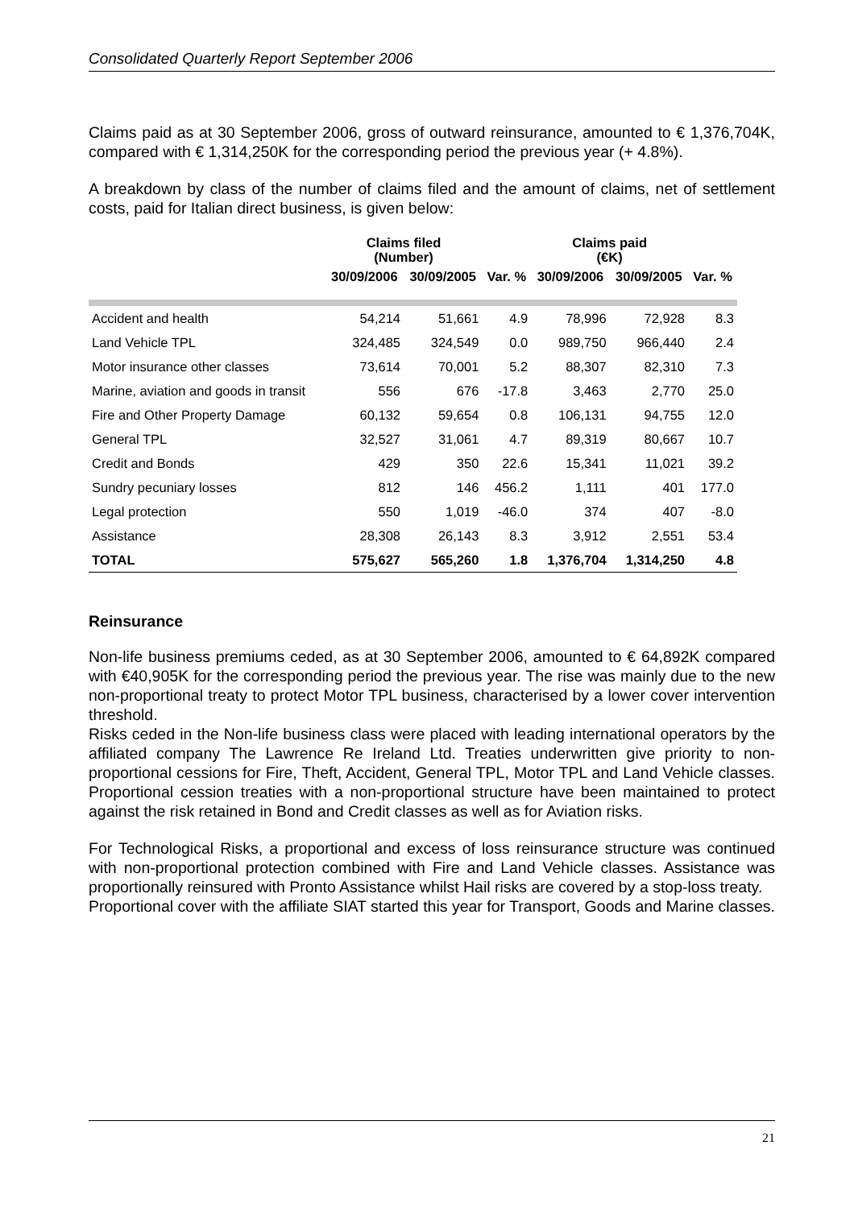Consolidated Quarterly Report September 2006
Claims paid as at 30 September 2006, gross of outward reinsurance, amounted to € 1,376,704K, compared with € 1,314,250K for the corresponding period the previous year (+ 4.8%).
A breakdown by class of the number of claims filed and the amount of claims, net of settlement costs, paid for Italian direct business, is given below:
| | Claims filed (Number) | | | Claims paid (€K) | | |
| --- | --- | --- | --- | --- | --- | --- |
| | 30/09/2006 | 30/09/2005 | Var. % | 30/09/2006 | 30/09/2005 | Var. % |
| Accident and health | 54,214 | 51,661 | 4.9 | 78,996 | 72,928 | 8.3 |
| Land Vehicle TPL | 324,485 | 324,549 | 0.0 | 989,750 | 966,440 | 2.4 |
| Motor insurance other classes | 73,614 | 70,001 | 5.2 | 88,307 | 82,310 | 7.3 |
| Marine, aviation and goods in transit | 556 | 676 | -17.8 | 3,463 | 2,770 | 25.0 |
| Fire and Other Property Damage | 60,132 | 59,654 | 0.8 | 106,131 | 94,755 | 12.0 |
| General TPL | 32,527 | 31,061 | 4.7 | 89,319 | 80,667 | 10.7 |
| Credit and Bonds | 429 | 350 | 22.6 | 15,341 | 11,021 | 39.2 |
| Sundry pecuniary losses | 812 | 146 | 456.2 | 1,111 | 401 | 177.0 |
| Legal protection | 550 | 1,019 | -46.0 | 374 | 407 | -8.0 |
| Assistance | 28,308 | 26,143 | 8.3 | 3,912 | 2,551 | 53.4 |
| TOTAL | 575,627 | 565,260 | 1.8 | 1,376,704 | 1,314,250 | 4.8 |
Reinsurance
Non-life business premiums ceded, as at 30 September 2006, amounted to € 64,892K compared with €40,905K for the corresponding period the previous year. The rise was mainly due to the new non-proportional treaty to protect Motor TPL business, characterised by a lower cover intervention threshold.
Risks ceded in the Non-life business class were placed with leading international operators by the affiliated company The Lawrence Re Ireland Ltd. Treaties underwritten give priority to non-proportional cessions for Fire, Theft, Accident, General TPL, Motor TPL and Land Vehicle classes. Proportional cession treaties with a non-proportional structure have been maintained to protect against the risk retained in Bond and Credit classes as well as for Aviation risks.
For Technological Risks, a proportional and excess of loss reinsurance structure was continued with non-proportional protection combined with Fire and Land Vehicle classes. Assistance was proportionally reinsured with Pronto Assistance whilst Hail risks are covered by a stop-loss treaty.
Proportional cover with the affiliate SIAT started this year for Transport, Goods and Marine classes.
21